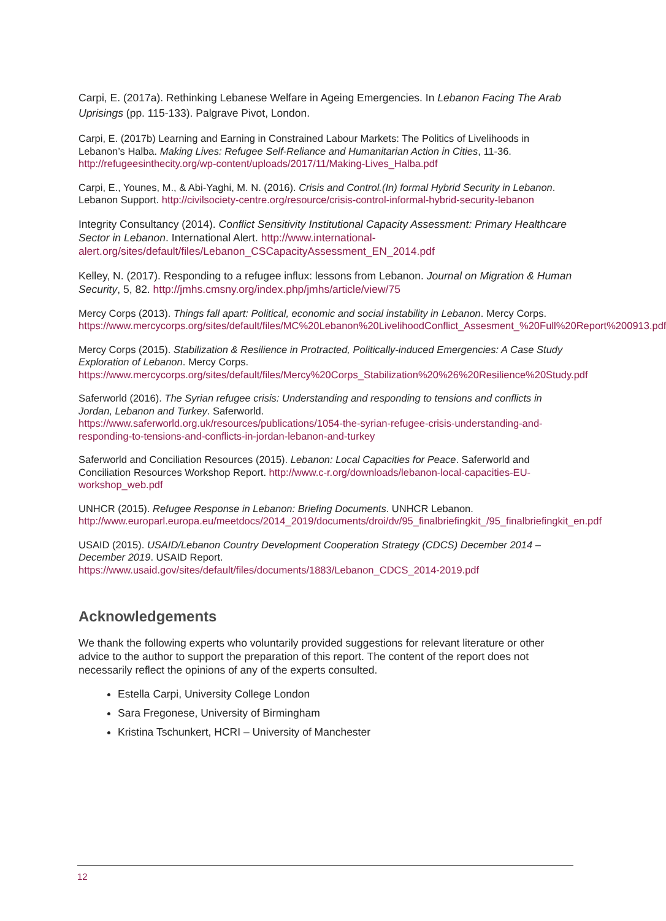Carpi, E. (2017a). Rethinking Lebanese Welfare in Ageing Emergencies. In Lebanon Facing The Arab Uprisings (pp. 115-133). Palgrave Pivot, London.
Carpi, E. (2017b) Learning and Earning in Constrained Labour Markets: The Politics of Livelihoods in Lebanon’s Halba. Making Lives: Refugee Self-Reliance and Humanitarian Action in Cities, 11-36. http://refugeesinthecity.org/wp-content/uploads/2017/11/Making-Lives_Halba.pdf
Carpi, E., Younes, M., & Abi-Yaghi, M. N. (2016). Crisis and Control.(In) formal Hybrid Security in Lebanon. Lebanon Support. http://civilsociety-centre.org/resource/crisis-control-informal-hybrid-security-lebanon
Integrity Consultancy (2014). Conflict Sensitivity Institutional Capacity Assessment: Primary Healthcare Sector in Lebanon. International Alert. http://www.international-alert.org/sites/default/files/Lebanon_CSCapacityAssessment_EN_2014.pdf
Kelley, N. (2017). Responding to a refugee influx: lessons from Lebanon. Journal on Migration & Human Security, 5, 82. http://jmhs.cmsny.org/index.php/jmhs/article/view/75
Mercy Corps (2013). Things fall apart: Political, economic and social instability in Lebanon. Mercy Corps.
https://www.mercycorps.org/sites/default/files/MC%20Lebanon%20LivelihoodConflict_Assesment_%20Full%20Report%200913.pdf
Mercy Corps (2015). Stabilization & Resilience in Protracted, Politically-induced Emergencies: A Case Study Exploration of Lebanon. Mercy Corps.
https://www.mercycorps.org/sites/default/files/Mercy%20Corps_Stabilization%20%26%20Resilience%20Study.pdf
Saferworld (2016). The Syrian refugee crisis: Understanding and responding to tensions and conflicts in Jordan, Lebanon and Turkey. Saferworld.
https://www.saferworld.org.uk/resources/publications/1054-the-syrian-refugee-crisis-understanding-and-responding-to-tensions-and-conflicts-in-jordan-lebanon-and-turkey
Saferworld and Conciliation Resources (2015). Lebanon: Local Capacities for Peace. Saferworld and Conciliation Resources Workshop Report. http://www.c-r.org/downloads/lebanon-local-capacities-EU-workshop_web.pdf
UNHCR (2015). Refugee Response in Lebanon: Briefing Documents. UNHCR Lebanon. http://www.europarl.europa.eu/meetdocs/2014_2019/documents/droi/dv/95_finalbriefingkit_/95_finalbriefingkit_en.pdf
USAID (2015). USAID/Lebanon Country Development Cooperation Strategy (CDCS) December 2014 – December 2019. USAID Report.
https://www.usaid.gov/sites/default/files/documents/1883/Lebanon_CDCS_2014-2019.pdf
Acknowledgements
We thank the following experts who voluntarily provided suggestions for relevant literature or other advice to the author to support the preparation of this report. The content of the report does not necessarily reflect the opinions of any of the experts consulted.
Estella Carpi, University College London
Sara Fregonese, University of Birmingham
Kristina Tschunkert, HCRI – University of Manchester
12